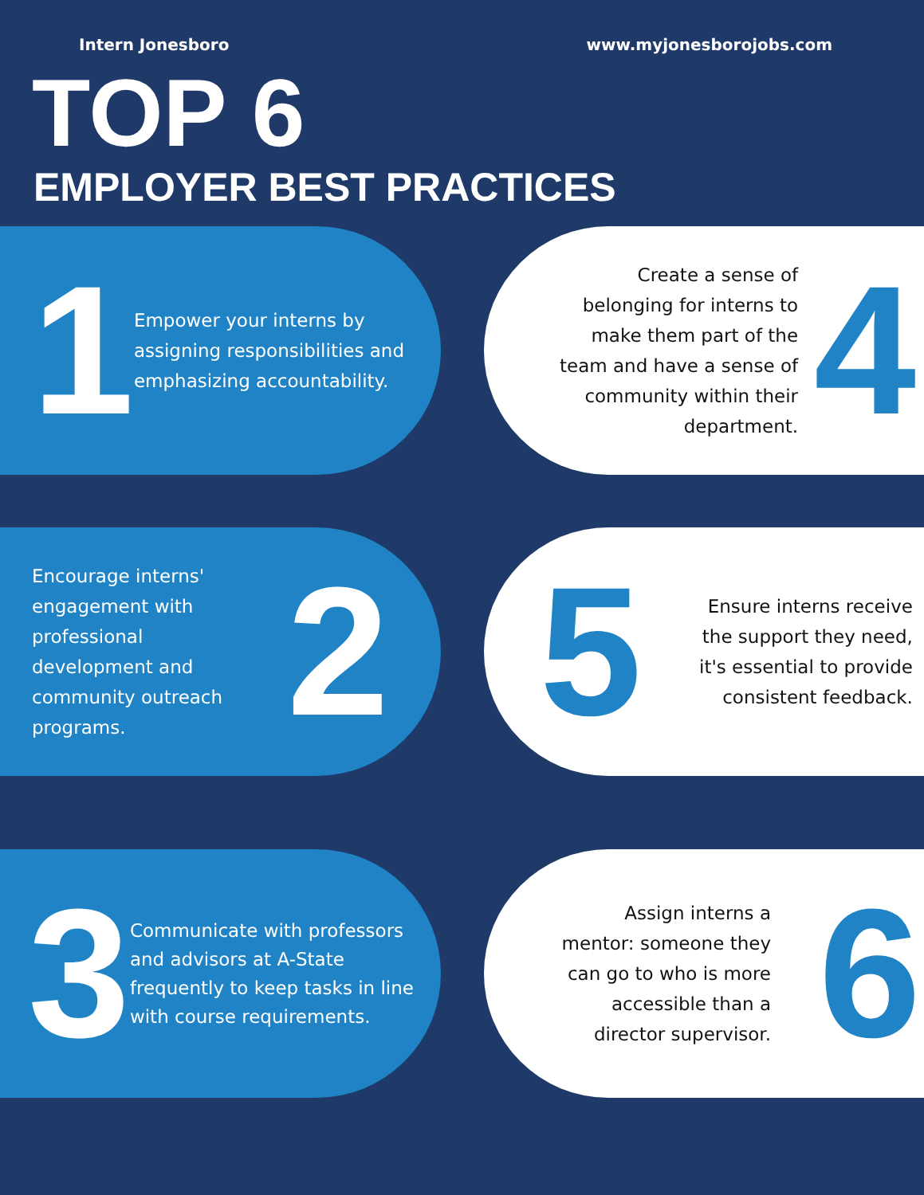Intern Jonesboro www.myjonesborojobs.com
TOP 6
EMPLOYER BEST PRACTICES
1
Empower your interns by assigning responsibilities and emphasizing accountability.
Create a sense of belonging for interns to make them part of the team and have a sense of community within their department.
4
Encourage interns' engagement with professional development and community outreach programs.
2
5
Ensure interns receive the support they need, it's essential to provide consistent feedback.
3
Communicate with professors and advisors at A-State frequently to keep tasks in line with course requirements.
Assign interns a mentor: someone they can go to who is more accessible than a director supervisor.
6